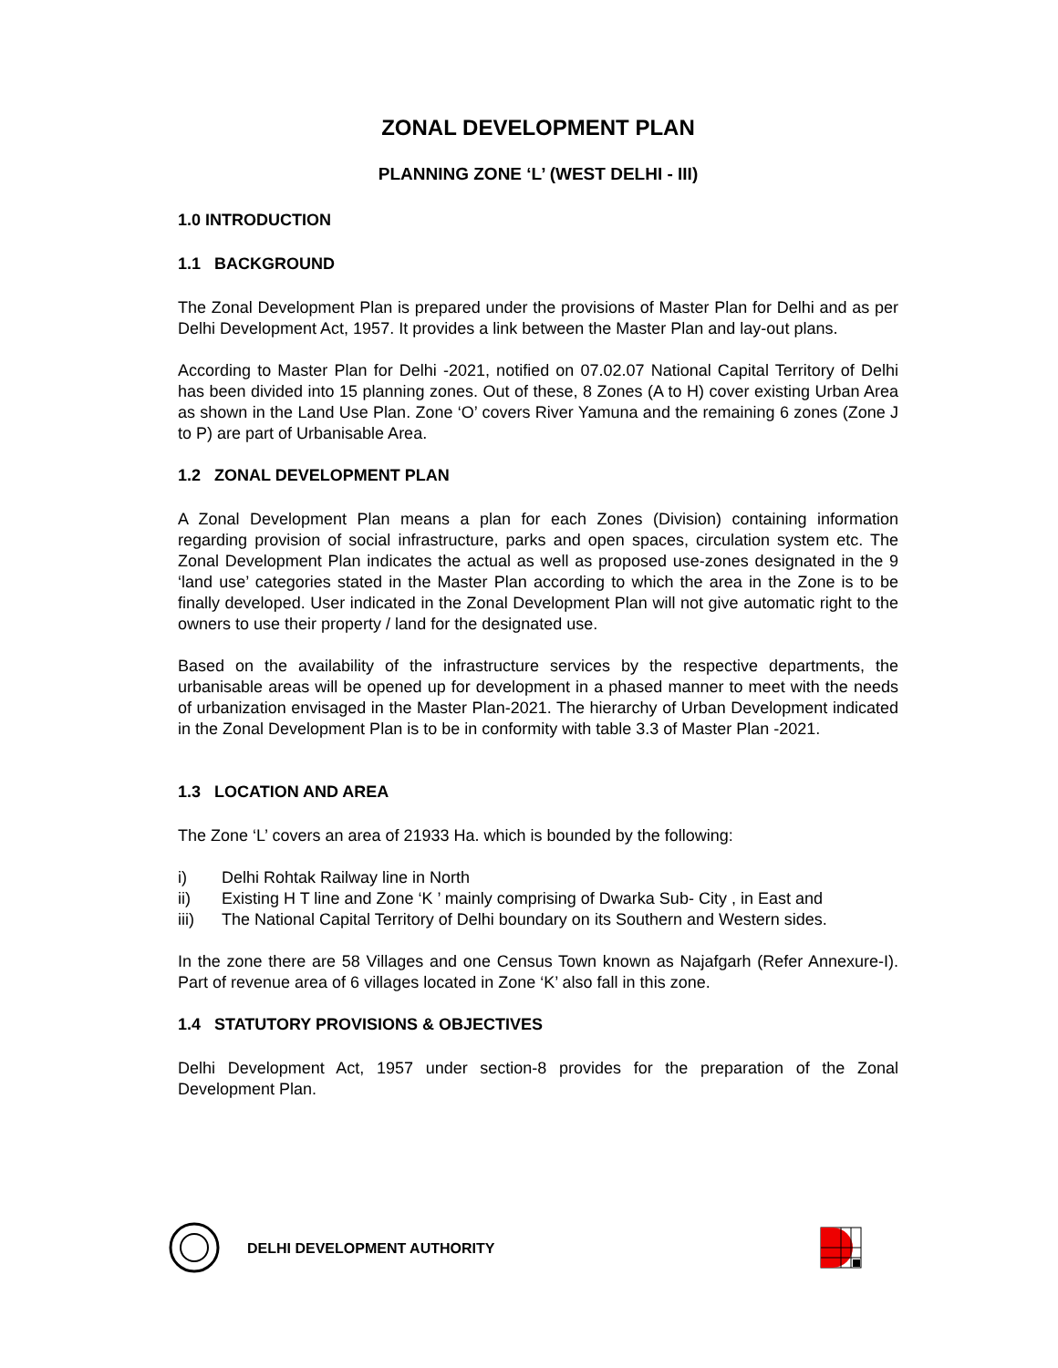ZONAL DEVELOPMENT PLAN
PLANNING ZONE ‘L’ (WEST DELHI - III)
1.0 INTRODUCTION
1.1 BACKGROUND
The Zonal Development Plan is prepared under the provisions of Master Plan for Delhi and as per Delhi Development Act, 1957. It provides a link between the Master Plan and lay-out plans.
According to Master Plan for Delhi -2021, notified on 07.02.07 National Capital Territory of Delhi has been divided into 15 planning zones. Out of these, 8 Zones (A to H) cover existing Urban Area as shown in the Land Use Plan. Zone ‘O’ covers River Yamuna and the remaining 6 zones (Zone J to P) are part of Urbanisable Area.
1.2 ZONAL DEVELOPMENT PLAN
A Zonal Development Plan means a plan for each Zones (Division) containing information regarding provision of social infrastructure, parks and open spaces, circulation system etc. The Zonal Development Plan indicates the actual as well as proposed use-zones designated in the 9 ‘land use’ categories stated in the Master Plan according to which the area in the Zone is to be finally developed. User indicated in the Zonal Development Plan will not give automatic right to the owners to use their property / land for the designated use.
Based on the availability of the infrastructure services by the respective departments, the urbanisable areas will be opened up for development in a phased manner to meet with the needs of urbanization envisaged in the Master Plan-2021. The hierarchy of Urban Development indicated in the Zonal Development Plan is to be in conformity with table 3.3 of Master Plan -2021.
1.3 LOCATION AND AREA
The Zone ‘L’ covers an area of 21933 Ha. which is bounded by the following:
i) Delhi Rohtak Railway line in North
ii) Existing H T line and Zone ‘K ’ mainly comprising of Dwarka Sub- City , in East and
iii) The National Capital Territory of Delhi boundary on its Southern and Western sides.
In the zone there are 58 Villages and one Census Town known as Najafgarh (Refer Annexure-I). Part of revenue area of 6 villages located in Zone ‘K’ also fall in this zone.
1.4 STATUTORY PROVISIONS & OBJECTIVES
Delhi Development Act, 1957 under section-8 provides for the preparation of the Zonal Development Plan.
DELHI DEVELOPMENT AUTHORITY